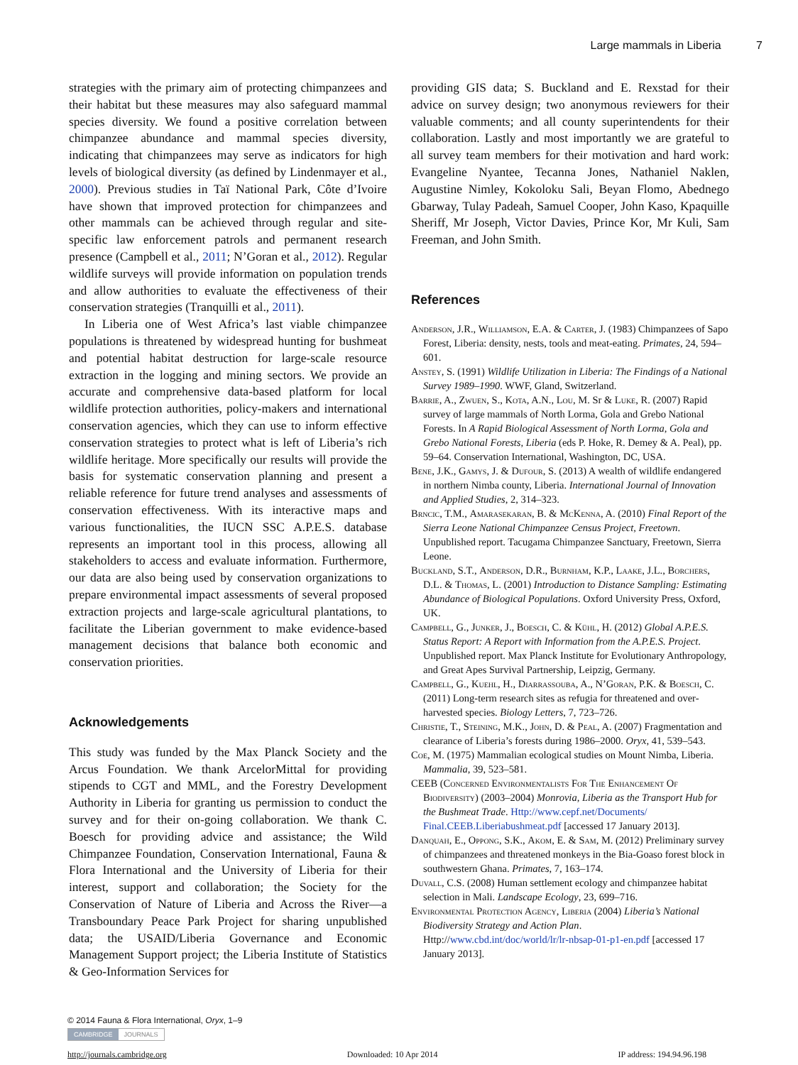Large mammals in Liberia 7
strategies with the primary aim of protecting chimpanzees and their habitat but these measures may also safeguard mammal species diversity. We found a positive correlation between chimpanzee abundance and mammal species diversity, indicating that chimpanzees may serve as indicators for high levels of biological diversity (as defined by Lindenmayer et al., 2000). Previous studies in Taï National Park, Côte d’Ivoire have shown that improved protection for chimpanzees and other mammals can be achieved through regular and site-specific law enforcement patrols and permanent research presence (Campbell et al., 2011; N’Goran et al., 2012). Regular wildlife surveys will provide information on population trends and allow authorities to evaluate the effectiveness of their conservation strategies (Tranquilli et al., 2011).
In Liberia one of West Africa’s last viable chimpanzee populations is threatened by widespread hunting for bushmeat and potential habitat destruction for large-scale resource extraction in the logging and mining sectors. We provide an accurate and comprehensive data-based platform for local wildlife protection authorities, policy-makers and international conservation agencies, which they can use to inform effective conservation strategies to protect what is left of Liberia’s rich wildlife heritage. More specifically our results will provide the basis for systematic conservation planning and present a reliable reference for future trend analyses and assessments of conservation effectiveness. With its interactive maps and various functionalities, the IUCN SSC A.P.E.S. database represents an important tool in this process, allowing all stakeholders to access and evaluate information. Furthermore, our data are also being used by conservation organizations to prepare environmental impact assessments of several proposed extraction projects and large-scale agricultural plantations, to facilitate the Liberian government to make evidence-based management decisions that balance both economic and conservation priorities.
Acknowledgements
This study was funded by the Max Planck Society and the Arcus Foundation. We thank ArcelorMittal for providing stipends to CGT and MML, and the Forestry Development Authority in Liberia for granting us permission to conduct the survey and for their on-going collaboration. We thank C. Boesch for providing advice and assistance; the Wild Chimpanzee Foundation, Conservation International, Fauna & Flora International and the University of Liberia for their interest, support and collaboration; the Society for the Conservation of Nature of Liberia and Across the River—a Transboundary Peace Park Project for sharing unpublished data; the USAID/Liberia Governance and Economic Management Support project; the Liberia Institute of Statistics & Geo-Information Services for
providing GIS data; S. Buckland and E. Rexstad for their advice on survey design; two anonymous reviewers for their valuable comments; and all county superintendents for their collaboration. Lastly and most importantly we are grateful to all survey team members for their motivation and hard work: Evangeline Nyantee, Tecanna Jones, Nathaniel Naklen, Augustine Nimley, Kokoloku Sali, Beyan Flomo, Abednego Gbarway, Tulay Padeah, Samuel Cooper, John Kaso, Kpaquille Sheriff, Mr Joseph, Victor Davies, Prince Kor, Mr Kuli, Sam Freeman, and John Smith.
References
Anderson, J.R., Williamson, E.A. & Carter, J. (1983) Chimpanzees of Sapo Forest, Liberia: density, nests, tools and meat-eating. Primates, 24, 594–601.
Anstey, S. (1991) Wildlife Utilization in Liberia: The Findings of a National Survey 1989–1990. WWF, Gland, Switzerland.
Barrie, A., Zwuen, S., Kota, A.N., Lou, M. Sr & Luke, R. (2007) Rapid survey of large mammals of North Lorma, Gola and Grebo National Forests. In A Rapid Biological Assessment of North Lorma, Gola and Grebo National Forests, Liberia (eds P. Hoke, R. Demey & A. Peal), pp. 59–64. Conservation International, Washington, DC, USA.
Bene, J.K., Gamys, J. & Dufour, S. (2013) A wealth of wildlife endangered in northern Nimba county, Liberia. International Journal of Innovation and Applied Studies, 2, 314–323.
Brncic, T.M., Amarasekaran, B. & McKenna, A. (2010) Final Report of the Sierra Leone National Chimpanzee Census Project, Freetown. Unpublished report. Tacugama Chimpanzee Sanctuary, Freetown, Sierra Leone.
Buckland, S.T., Anderson, D.R., Burnham, K.P., Laake, J.L., Borchers, D.L. & Thomas, L. (2001) Introduction to Distance Sampling: Estimating Abundance of Biological Populations. Oxford University Press, Oxford, UK.
Campbell, G., Junker, J., Boesch, C. & Kühl, H. (2012) Global A.P.E.S. Status Report: A Report with Information from the A.P.E.S. Project. Unpublished report. Max Planck Institute for Evolutionary Anthropology, and Great Apes Survival Partnership, Leipzig, Germany.
Campbell, G., Kuehl, H., Diarrassouba, A., N’Goran, P.K. & Boesch, C. (2011) Long-term research sites as refugia for threatened and over-harvested species. Biology Letters, 7, 723–726.
Christie, T., Steining, M.K., John, D. & Peal, A. (2007) Fragmentation and clearance of Liberia’s forests during 1986–2000. Oryx, 41, 539–543.
Coe, M. (1975) Mammalian ecological studies on Mount Nimba, Liberia. Mammalia, 39, 523–581.
CEEB (Concerned Environmentalists For The Enhancement Of Biodiversity) (2003–2004) Monrovia, Liberia as the Transport Hub for the Bushmeat Trade. Http://www.cepf.net/Documents/ Final.CEEB.Liberiabushmeat.pdf [accessed 17 January 2013].
Danquah, E., Oppong, S.K., Akom, E. & Sam, M. (2012) Preliminary survey of chimpanzees and threatened monkeys in the Bia-Goaso forest block in southwestern Ghana. Primates, 7, 163–174.
Duvall, C.S. (2008) Human settlement ecology and chimpanzee habitat selection in Mali. Landscape Ecology, 23, 699–716.
Environmental Protection Agency, Liberia (2004) Liberia’s National Biodiversity Strategy and Action Plan. Http://www.cbd.int/doc/world/lr/lr-nbsap-01-p1-en.pdf [accessed 17 January 2013].
© 2014 Fauna & Flora International, Oryx, 1–9
CAMBRIDGE JOURNALS
http://journals.cambridge.org Downloaded: 10 Apr 2014 IP address: 194.94.96.198